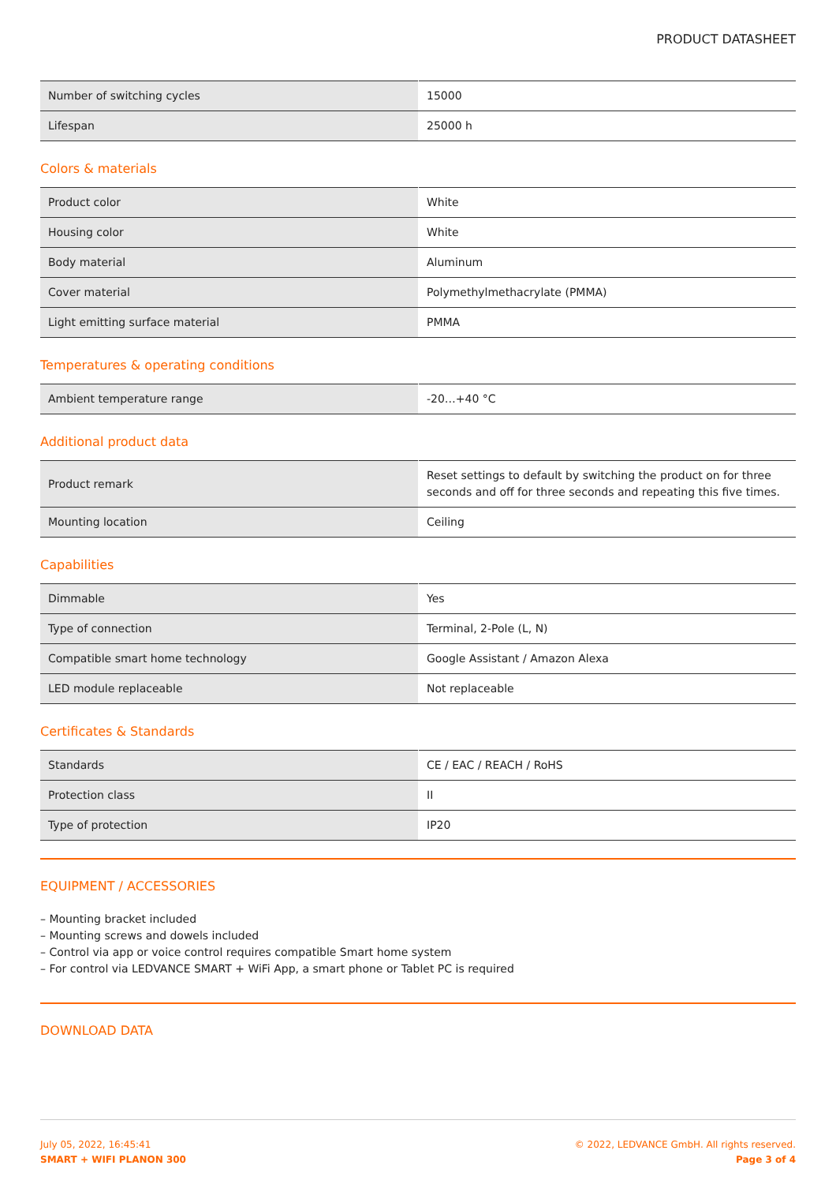PRODUCT DATASHEET
| Number of switching cycles | 15000 |
| Lifespan | 25000 h |
Colors & materials
| Product color | White |
| Housing color | White |
| Body material | Aluminum |
| Cover material | Polymethylmethacrylate (PMMA) |
| Light emitting surface material | PMMA |
Temperatures & operating conditions
| Ambient temperature range | -20…+40 °C |
Additional product data
| Product remark | Reset settings to default by switching the product on for three seconds and off for three seconds and repeating this five times. |
| Mounting location | Ceiling |
Capabilities
| Dimmable | Yes |
| Type of connection | Terminal, 2-Pole (L, N) |
| Compatible smart home technology | Google Assistant / Amazon Alexa |
| LED module replaceable | Not replaceable |
Certificates & Standards
| Standards | CE / EAC / REACH / RoHS |
| Protection class | II |
| Type of protection | IP20 |
EQUIPMENT / ACCESSORIES
– Mounting bracket included
– Mounting screws and dowels included
– Control via app or voice control requires compatible Smart home system
– For control via LEDVANCE SMART + WiFi App, a smart phone or Tablet PC is required
DOWNLOAD DATA
July 05, 2022, 16:45:41
SMART + WIFI PLANON 300
© 2022, LEDVANCE GmbH. All rights reserved.
Page 3 of 4